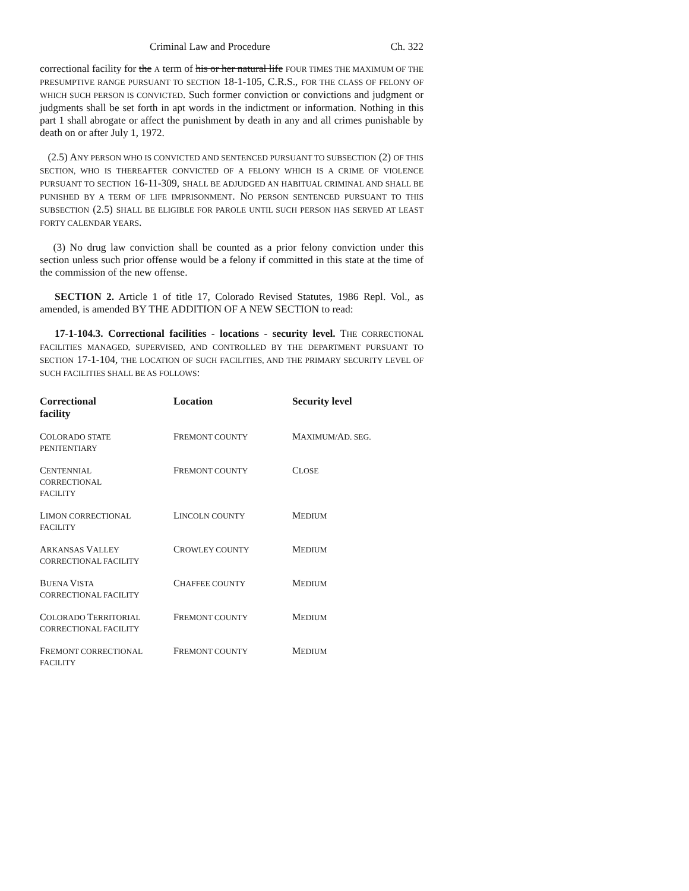Criminal Law and Procedure Ch. 322
correctional facility for the A term of his or her natural life FOUR TIMES THE MAXIMUM OF THE PRESUMPTIVE RANGE PURSUANT TO SECTION 18-1-105, C.R.S., FOR THE CLASS OF FELONY OF WHICH SUCH PERSON IS CONVICTED. Such former conviction or convictions and judgment or judgments shall be set forth in apt words in the indictment or information. Nothing in this part 1 shall abrogate or affect the punishment by death in any and all crimes punishable by death on or after July 1, 1972.
(2.5) ANY PERSON WHO IS CONVICTED AND SENTENCED PURSUANT TO SUBSECTION (2) OF THIS SECTION, WHO IS THEREAFTER CONVICTED OF A FELONY WHICH IS A CRIME OF VIOLENCE PURSUANT TO SECTION 16-11-309, SHALL BE ADJUDGED AN HABITUAL CRIMINAL AND SHALL BE PUNISHED BY A TERM OF LIFE IMPRISONMENT. NO PERSON SENTENCED PURSUANT TO THIS SUBSECTION (2.5) SHALL BE ELIGIBLE FOR PAROLE UNTIL SUCH PERSON HAS SERVED AT LEAST FORTY CALENDAR YEARS.
(3) No drug law conviction shall be counted as a prior felony conviction under this section unless such prior offense would be a felony if committed in this state at the time of the commission of the new offense.
SECTION 2. Article 1 of title 17, Colorado Revised Statutes, 1986 Repl. Vol., as amended, is amended BY THE ADDITION OF A NEW SECTION to read:
17-1-104.3. Correctional facilities - locations - security level. THE CORRECTIONAL FACILITIES MANAGED, SUPERVISED, AND CONTROLLED BY THE DEPARTMENT PURSUANT TO SECTION 17-1-104, THE LOCATION OF SUCH FACILITIES, AND THE PRIMARY SECURITY LEVEL OF SUCH FACILITIES SHALL BE AS FOLLOWS:
| Correctional facility | Location | Security level |
| --- | --- | --- |
| C OLORADO STATE PENITENTIARY | F REMONT COUNTY | M AXIMUM/ A D. SEG. |
| C ENTENNIAL CORRECTIONAL FACILITY | F REMONT COUNTY | C LOSE |
| L IMON CORRECTIONAL FACILITY | L INCOLN COUNTY | M EDIUM |
| A RKANSAS V ALLEY CORRECTIONAL FACILITY | C ROWLEY COUNTY | M EDIUM |
| B UENA V ISTA CORRECTIONAL FACILITY | C HAFFEE COUNTY | M EDIUM |
| C OLORADO T ERRITORIAL CORRECTIONAL FACILITY | F REMONT COUNTY | M EDIUM |
| F REMONT CORRECTIONAL FACILITY | F REMONT COUNTY | M EDIUM |